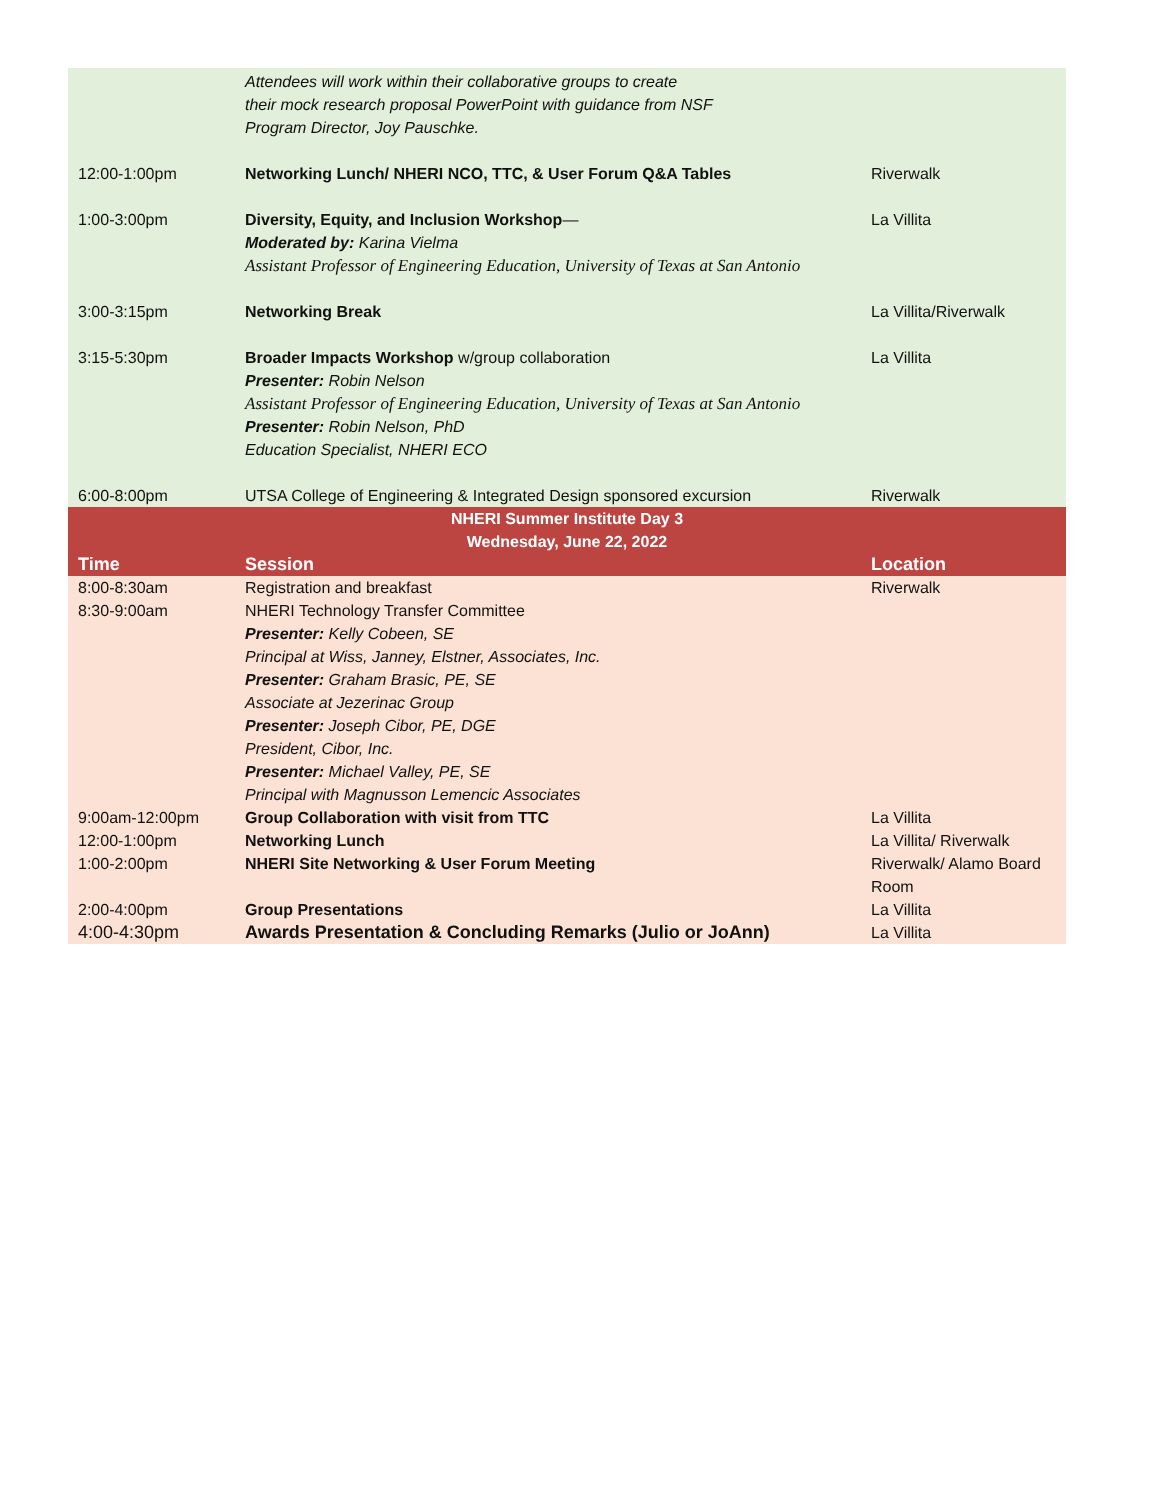| | Attendees will work within their collaborative groups to create their mock research proposal PowerPoint with guidance from NSF Program Director, Joy Pauschke. | |
| 12:00-1:00pm | Networking Lunch/ NHERI NCO, TTC, & User Forum Q&A Tables | Riverwalk |
| 1:00-3:00pm | Diversity, Equity, and Inclusion Workshop — Moderated by: Karina Vielma Assistant Professor of Engineering Education, University of Texas at San Antonio | La Villita |
| 3:00-3:15pm | Networking Break | La Villita/Riverwalk |
| 3:15-5:30pm | Broader Impacts Workshop w/group collaboration Presenter: Robin Nelson Assistant Professor of Engineering Education, University of Texas at San Antonio Presenter: Robin Nelson, PhD Education Specialist, NHERI ECO | La Villita |
| 6:00-8:00pm | UTSA College of Engineering & Integrated Design sponsored excursion | Riverwalk |
| NHERI Summer Institute Day 3 Wednesday, June 22, 2022 | | |
| Time | Session | Location |
| 8:00-8:30am | Registration and breakfast | Riverwalk |
| 8:30-9:00am | NHERI Technology Transfer Committee Presenter: Kelly Cobeen, SE Principal at Wiss, Janney, Elstner, Associates, Inc. Presenter: Graham Brasic, PE, SE Associate at Jezerinac Group Presenter: Joseph Cibor, PE, DGE President, Cibor, Inc. Presenter: Michael Valley, PE, SE Principal with Magnusson Lemencic Associates | |
| 9:00am-12:00pm | Group Collaboration with visit from TTC | La Villita |
| 12:00-1:00pm | Networking Lunch | La Villita/ Riverwalk |
| 1:00-2:00pm | NHERI Site Networking & User Forum Meeting | Riverwalk/ Alamo Board Room |
| 2:00-4:00pm | Group Presentations | La Villita |
| 4:00-4:30pm | Awards Presentation & Concluding Remarks (Julio or JoAnn) | La Villita |